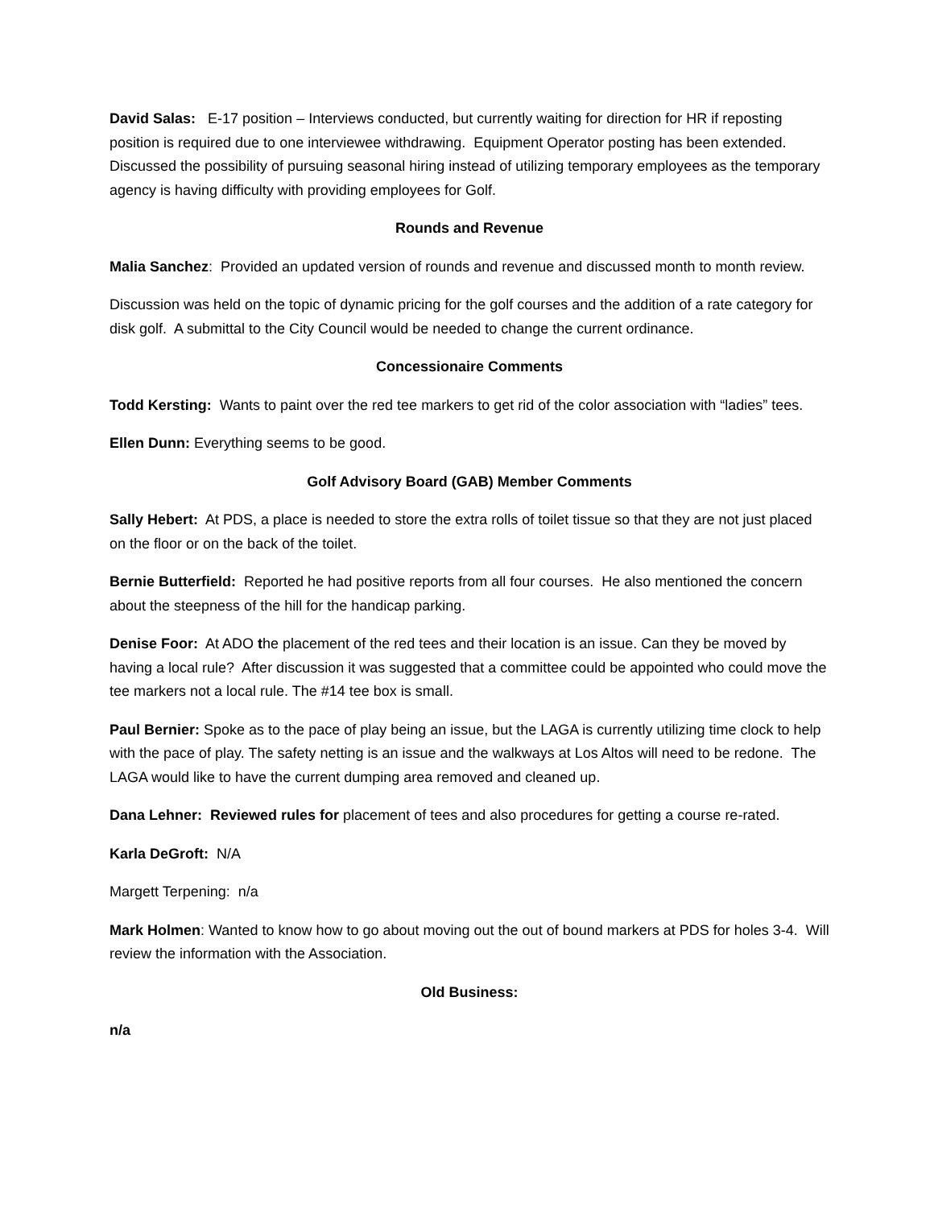David Salas: E-17 position – Interviews conducted, but currently waiting for direction for HR if reposting position is required due to one interviewee withdrawing. Equipment Operator posting has been extended. Discussed the possibility of pursuing seasonal hiring instead of utilizing temporary employees as the temporary agency is having difficulty with providing employees for Golf.
Rounds and Revenue
Malia Sanchez: Provided an updated version of rounds and revenue and discussed month to month review.
Discussion was held on the topic of dynamic pricing for the golf courses and the addition of a rate category for disk golf. A submittal to the City Council would be needed to change the current ordinance.
Concessionaire Comments
Todd Kersting: Wants to paint over the red tee markers to get rid of the color association with “ladies” tees.
Ellen Dunn: Everything seems to be good.
Golf Advisory Board (GAB) Member Comments
Sally Hebert: At PDS, a place is needed to store the extra rolls of toilet tissue so that they are not just placed on the floor or on the back of the toilet.
Bernie Butterfield: Reported he had positive reports from all four courses. He also mentioned the concern about the steepness of the hill for the handicap parking.
Denise Foor: At ADO the placement of the red tees and their location is an issue. Can they be moved by having a local rule? After discussion it was suggested that a committee could be appointed who could move the tee markers not a local rule. The #14 tee box is small.
Paul Bernier: Spoke as to the pace of play being an issue, but the LAGA is currently utilizing time clock to help with the pace of play. The safety netting is an issue and the walkways at Los Altos will need to be redone. The LAGA would like to have the current dumping area removed and cleaned up.
Dana Lehner: Reviewed rules for placement of tees and also procedures for getting a course re-rated.
Karla DeGroft: N/A
Margett Terpening: n/a
Mark Holmen: Wanted to know how to go about moving out the out of bound markers at PDS for holes 3-4. Will review the information with the Association.
Old Business:
n/a